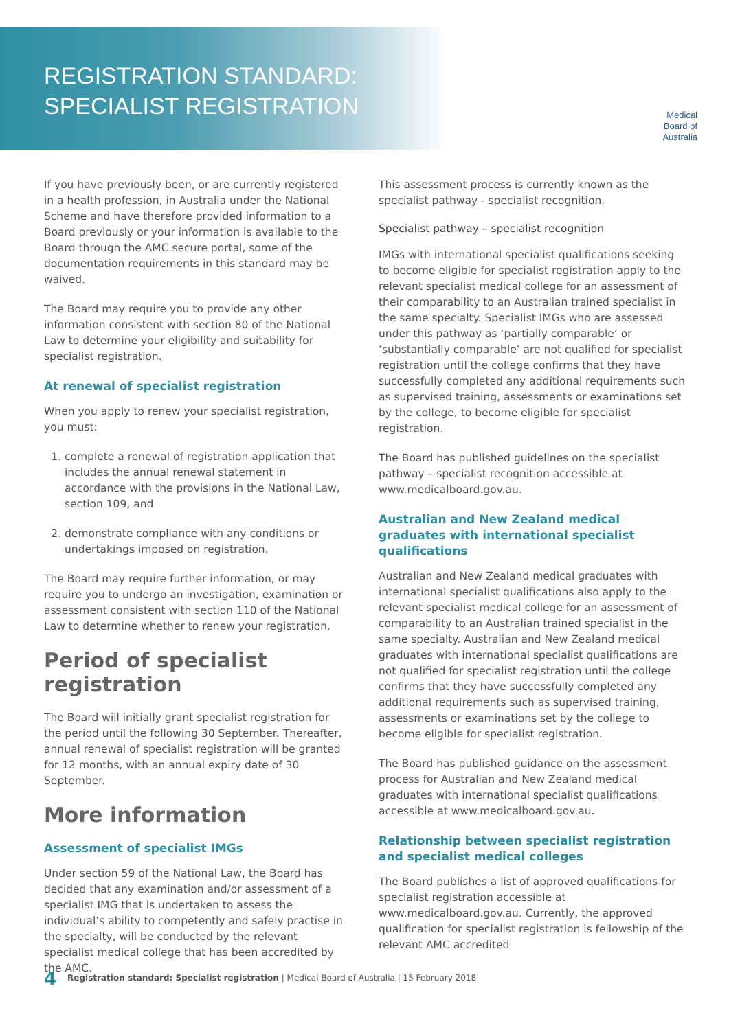REGISTRATION STANDARD:
SPECIALIST REGISTRATION
Medical
Board of
Australia
If you have previously been, or are currently registered in a health profession, in Australia under the National Scheme and have therefore provided information to a Board previously or your information is available to the Board through the AMC secure portal, some of the documentation requirements in this standard may be waived.
The Board may require you to provide any other information consistent with section 80 of the National Law to determine your eligibility and suitability for specialist registration.
At renewal of specialist registration
When you apply to renew your specialist registration, you must:
1. complete a renewal of registration application that includes the annual renewal statement in accordance with the provisions in the National Law, section 109, and
2. demonstrate compliance with any conditions or undertakings imposed on registration.
The Board may require further information, or may require you to undergo an investigation, examination or assessment consistent with section 110 of the National Law to determine whether to renew your registration.
Period of specialist registration
The Board will initially grant specialist registration for the period until the following 30 September. Thereafter, annual renewal of specialist registration will be granted for 12 months, with an annual expiry date of 30 September.
More information
Assessment of specialist IMGs
Under section 59 of the National Law, the Board has decided that any examination and/or assessment of a specialist IMG that is undertaken to assess the individual’s ability to competently and safely practise in the specialty, will be conducted by the relevant specialist medical college that has been accredited by the AMC.
This assessment process is currently known as the specialist pathway - specialist recognition.
Specialist pathway – specialist recognition
IMGs with international specialist qualifications seeking to become eligible for specialist registration apply to the relevant specialist medical college for an assessment of their comparability to an Australian trained specialist in the same specialty. Specialist IMGs who are assessed under this pathway as ‘partially comparable’ or ‘substantially comparable’ are not qualified for specialist registration until the college confirms that they have successfully completed any additional requirements such as supervised training, assessments or examinations set by the college, to become eligible for specialist registration.
The Board has published guidelines on the specialist pathway – specialist recognition accessible at www.medicalboard.gov.au.
Australian and New Zealand medical graduates with international specialist qualifications
Australian and New Zealand medical graduates with international specialist qualifications also apply to the relevant specialist medical college for an assessment of comparability to an Australian trained specialist in the same specialty. Australian and New Zealand medical graduates with international specialist qualifications are not qualified for specialist registration until the college confirms that they have successfully completed any additional requirements such as supervised training, assessments or examinations set by the college to become eligible for specialist registration.
The Board has published guidance on the assessment process for Australian and New Zealand medical graduates with international specialist qualifications accessible at www.medicalboard.gov.au.
Relationship between specialist registration and specialist medical colleges
The Board publishes a list of approved qualifications for specialist registration accessible at www.medicalboard.gov.au. Currently, the approved qualification for specialist registration is fellowship of the relevant AMC accredited
4 Registration standard: Specialist registration | Medical Board of Australia | 15 February 2018